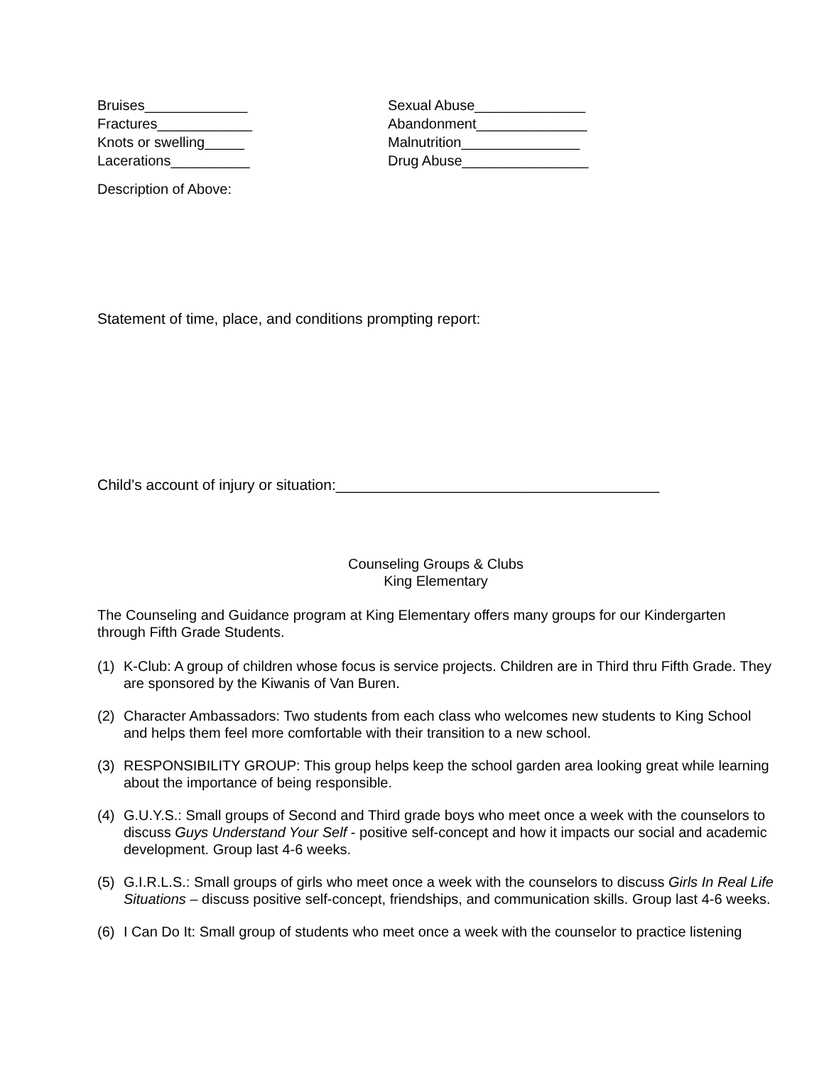Bruises_____________
Fractures____________
Knots or swelling_____
Lacerations__________
Sexual Abuse______________
Abandonment______________
Malnutrition_______________
Drug Abuse________________
Description of Above:
Statement of time, place, and conditions prompting report:
Child’s account of injury or situation:_______________________________________
Counseling Groups & Clubs
King Elementary
The Counseling and Guidance program at King Elementary offers many groups for our Kindergarten through Fifth Grade Students.
(1) K-Club: A group of children whose focus is service projects. Children are in Third thru Fifth Grade. They are sponsored by the Kiwanis of Van Buren.
(2) Character Ambassadors: Two students from each class who welcomes new students to King School and helps them feel more comfortable with their transition to a new school.
(3) RESPONSIBILITY GROUP: This group helps keep the school garden area looking great while learning about the importance of being responsible.
(4) G.U.Y.S.: Small groups of Second and Third grade boys who meet once a week with the counselors to discuss Guys Understand Your Self - positive self-concept and how it impacts our social and academic development. Group last 4-6 weeks.
(5) G.I.R.L.S.: Small groups of girls who meet once a week with the counselors to discuss Girls In Real Life Situations – discuss positive self-concept, friendships, and communication skills. Group last 4-6 weeks.
(6) I Can Do It: Small group of students who meet once a week with the counselor to practice listening